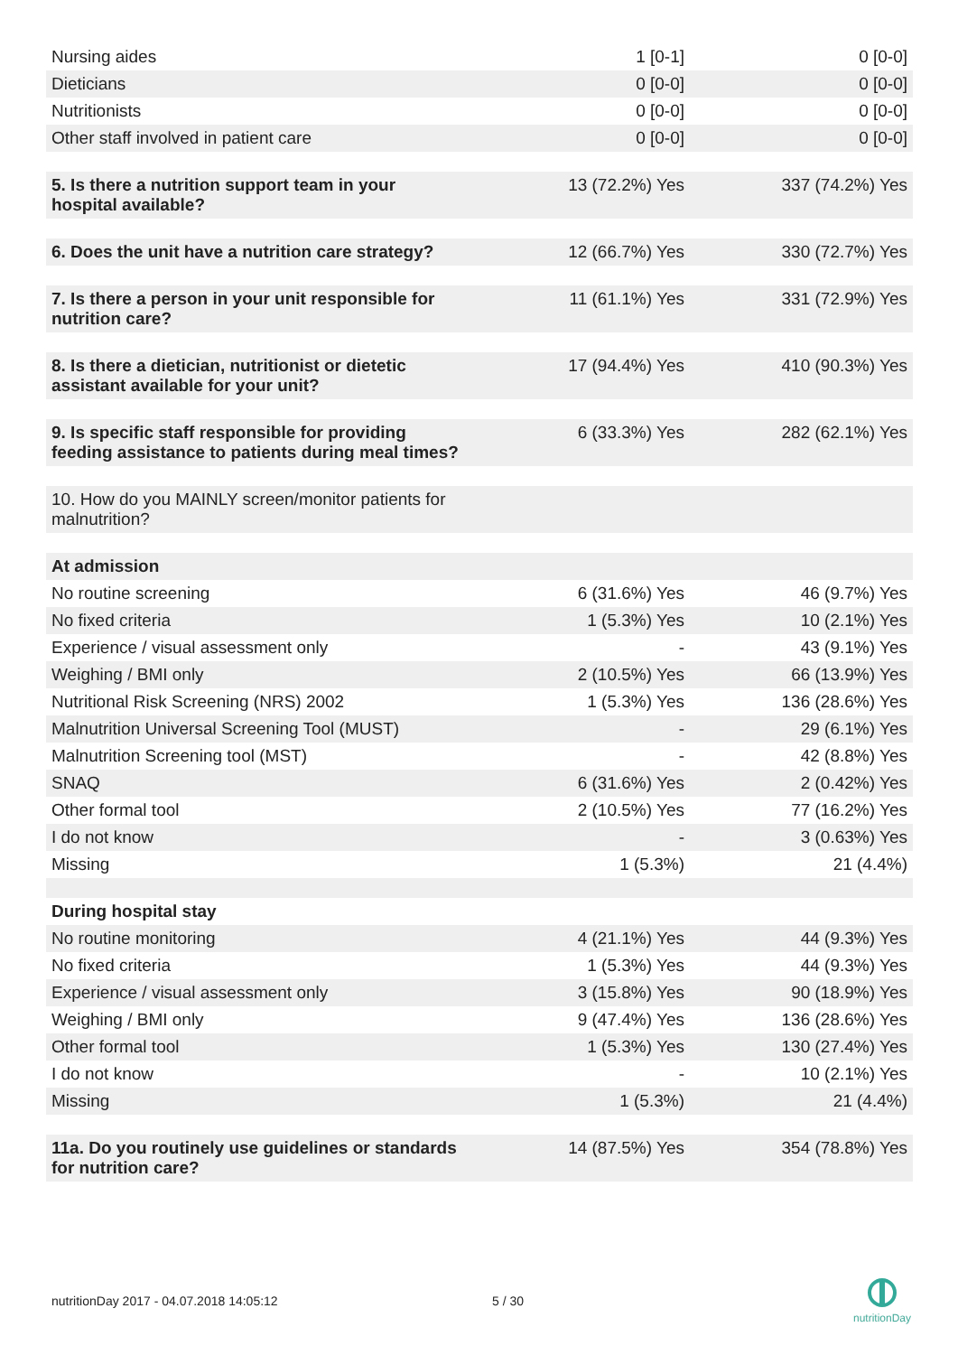| Nursing aides | 1 [0-1] | 0 [0-0] |
| Dieticians | 0 [0-0] | 0 [0-0] |
| Nutritionists | 0 [0-0] | 0 [0-0] |
| Other staff involved in patient care | 0 [0-0] | 0 [0-0] |
| 5. Is there a nutrition support team in your hospital available? | 13 (72.2%) Yes | 337 (74.2%) Yes |
| 6. Does the unit have a nutrition care strategy? | 12 (66.7%) Yes | 330 (72.7%) Yes |
| 7. Is there a person in your unit responsible for nutrition care? | 11 (61.1%) Yes | 331 (72.9%) Yes |
| 8. Is there a dietician, nutritionist or dietetic assistant available for your unit? | 17 (94.4%) Yes | 410 (90.3%) Yes |
| 9. Is specific staff responsible for providing feeding assistance to patients during meal times? | 6 (33.3%) Yes | 282 (62.1%) Yes |
| 10. How do you MAINLY screen/monitor patients for malnutrition? | | |
| At admission | | |
| No routine screening | 6 (31.6%) Yes | 46 (9.7%) Yes |
| No fixed criteria | 1 (5.3%) Yes | 10 (2.1%) Yes |
| Experience / visual assessment only | - | 43 (9.1%) Yes |
| Weighing / BMI only | 2 (10.5%) Yes | 66 (13.9%) Yes |
| Nutritional Risk Screening (NRS) 2002 | 1 (5.3%) Yes | 136 (28.6%) Yes |
| Malnutrition Universal Screening Tool (MUST) | - | 29 (6.1%) Yes |
| Malnutrition Screening tool (MST) | - | 42 (8.8%) Yes |
| SNAQ | 6 (31.6%) Yes | 2 (0.42%) Yes |
| Other formal tool | 2 (10.5%) Yes | 77 (16.2%) Yes |
| I do not know | - | 3 (0.63%) Yes |
| Missing | 1 (5.3%) | 21 (4.4%) |
| During hospital stay | | |
| No routine monitoring | 4 (21.1%) Yes | 44 (9.3%) Yes |
| No fixed criteria | 1 (5.3%) Yes | 44 (9.3%) Yes |
| Experience / visual assessment only | 3 (15.8%) Yes | 90 (18.9%) Yes |
| Weighing / BMI only | 9 (47.4%) Yes | 136 (28.6%) Yes |
| Other formal tool | 1 (5.3%) Yes | 130 (27.4%) Yes |
| I do not know | - | 10 (2.1%) Yes |
| Missing | 1 (5.3%) | 21 (4.4%) |
| 11a. Do you routinely use guidelines or standards for nutrition care? | 14 (87.5%) Yes | 354 (78.8%) Yes |
nutritionDay 2017 - 04.07.2018 14:05:12
5 / 30
nutritionDay